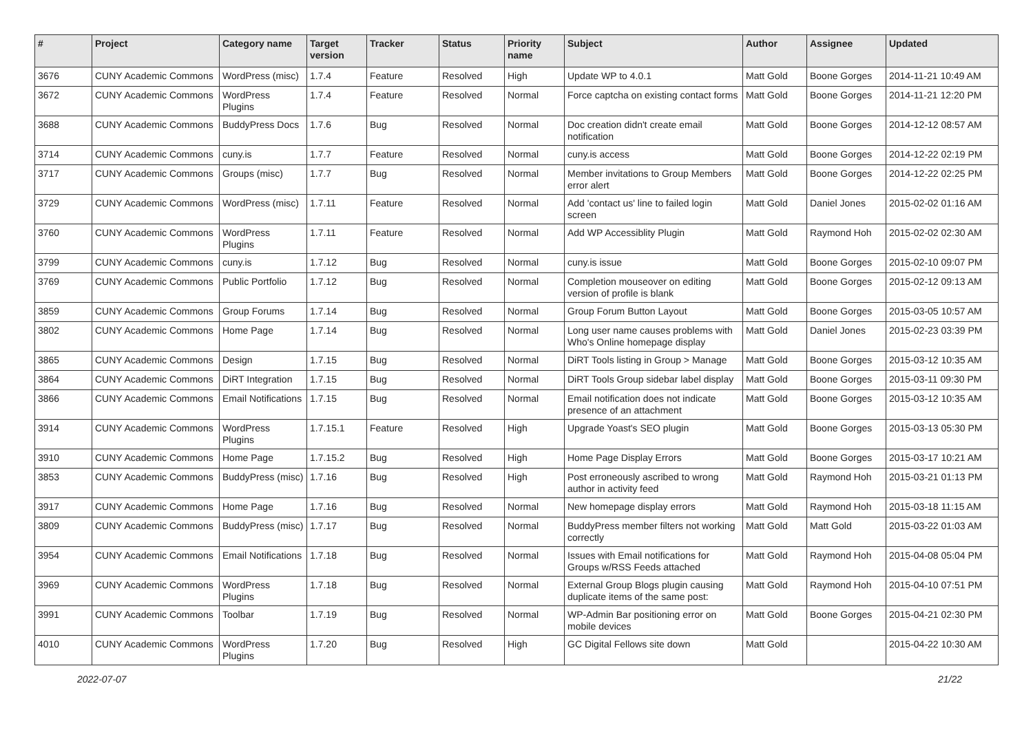| # | Project | Category name | Target version | Tracker | Status | Priority name | Subject | Author | Assignee | Updated |
| --- | --- | --- | --- | --- | --- | --- | --- | --- | --- | --- |
| 3676 | CUNY Academic Commons | WordPress (misc) | 1.7.4 | Feature | Resolved | High | Update WP to 4.0.1 | Matt Gold | Boone Gorges | 2014-11-21 10:49 AM |
| 3672 | CUNY Academic Commons | WordPress Plugins | 1.7.4 | Feature | Resolved | Normal | Force captcha on existing contact forms | Matt Gold | Boone Gorges | 2014-11-21 12:20 PM |
| 3688 | CUNY Academic Commons | BuddyPress Docs | 1.7.6 | Bug | Resolved | Normal | Doc creation didn't create email notification | Matt Gold | Boone Gorges | 2014-12-12 08:57 AM |
| 3714 | CUNY Academic Commons | cuny.is | 1.7.7 | Feature | Resolved | Normal | cuny.is access | Matt Gold | Boone Gorges | 2014-12-22 02:19 PM |
| 3717 | CUNY Academic Commons | Groups (misc) | 1.7.7 | Bug | Resolved | Normal | Member invitations to Group Members error alert | Matt Gold | Boone Gorges | 2014-12-22 02:25 PM |
| 3729 | CUNY Academic Commons | WordPress (misc) | 1.7.11 | Feature | Resolved | Normal | Add 'contact us' line to failed login screen | Matt Gold | Daniel Jones | 2015-02-02 01:16 AM |
| 3760 | CUNY Academic Commons | WordPress Plugins | 1.7.11 | Feature | Resolved | Normal | Add WP Accessiblity Plugin | Matt Gold | Raymond Hoh | 2015-02-02 02:30 AM |
| 3799 | CUNY Academic Commons | cuny.is | 1.7.12 | Bug | Resolved | Normal | cuny.is issue | Matt Gold | Boone Gorges | 2015-02-10 09:07 PM |
| 3769 | CUNY Academic Commons | Public Portfolio | 1.7.12 | Bug | Resolved | Normal | Completion mouseover on editing version of profile is blank | Matt Gold | Boone Gorges | 2015-02-12 09:13 AM |
| 3859 | CUNY Academic Commons | Group Forums | 1.7.14 | Bug | Resolved | Normal | Group Forum Button Layout | Matt Gold | Boone Gorges | 2015-03-05 10:57 AM |
| 3802 | CUNY Academic Commons | Home Page | 1.7.14 | Bug | Resolved | Normal | Long user name causes problems with Who's Online homepage display | Matt Gold | Daniel Jones | 2015-02-23 03:39 PM |
| 3865 | CUNY Academic Commons | Design | 1.7.15 | Bug | Resolved | Normal | DiRT Tools listing in Group > Manage | Matt Gold | Boone Gorges | 2015-03-12 10:35 AM |
| 3864 | CUNY Academic Commons | DiRT Integration | 1.7.15 | Bug | Resolved | Normal | DiRT Tools Group sidebar label display | Matt Gold | Boone Gorges | 2015-03-11 09:30 PM |
| 3866 | CUNY Academic Commons | Email Notifications | 1.7.15 | Bug | Resolved | Normal | Email notification does not indicate presence of an attachment | Matt Gold | Boone Gorges | 2015-03-12 10:35 AM |
| 3914 | CUNY Academic Commons | WordPress Plugins | 1.7.15.1 | Feature | Resolved | High | Upgrade Yoast's SEO plugin | Matt Gold | Boone Gorges | 2015-03-13 05:30 PM |
| 3910 | CUNY Academic Commons | Home Page | 1.7.15.2 | Bug | Resolved | High | Home Page Display Errors | Matt Gold | Boone Gorges | 2015-03-17 10:21 AM |
| 3853 | CUNY Academic Commons | BuddyPress (misc) | 1.7.16 | Bug | Resolved | High | Post erroneously ascribed to wrong author in activity feed | Matt Gold | Raymond Hoh | 2015-03-21 01:13 PM |
| 3917 | CUNY Academic Commons | Home Page | 1.7.16 | Bug | Resolved | Normal | New homepage display errors | Matt Gold | Raymond Hoh | 2015-03-18 11:15 AM |
| 3809 | CUNY Academic Commons | BuddyPress (misc) | 1.7.17 | Bug | Resolved | Normal | BuddyPress member filters not working correctly | Matt Gold | Matt Gold | 2015-03-22 01:03 AM |
| 3954 | CUNY Academic Commons | Email Notifications | 1.7.18 | Bug | Resolved | Normal | Issues with Email notifications for Groups w/RSS Feeds attached | Matt Gold | Raymond Hoh | 2015-04-08 05:04 PM |
| 3969 | CUNY Academic Commons | WordPress Plugins | 1.7.18 | Bug | Resolved | Normal | External Group Blogs plugin causing duplicate items of the same post: | Matt Gold | Raymond Hoh | 2015-04-10 07:51 PM |
| 3991 | CUNY Academic Commons | Toolbar | 1.7.19 | Bug | Resolved | Normal | WP-Admin Bar positioning error on mobile devices | Matt Gold | Boone Gorges | 2015-04-21 02:30 PM |
| 4010 | CUNY Academic Commons | WordPress Plugins | 1.7.20 | Bug | Resolved | High | GC Digital Fellows site down | Matt Gold | | 2015-04-22 10:30 AM |
2022-07-07 21/22